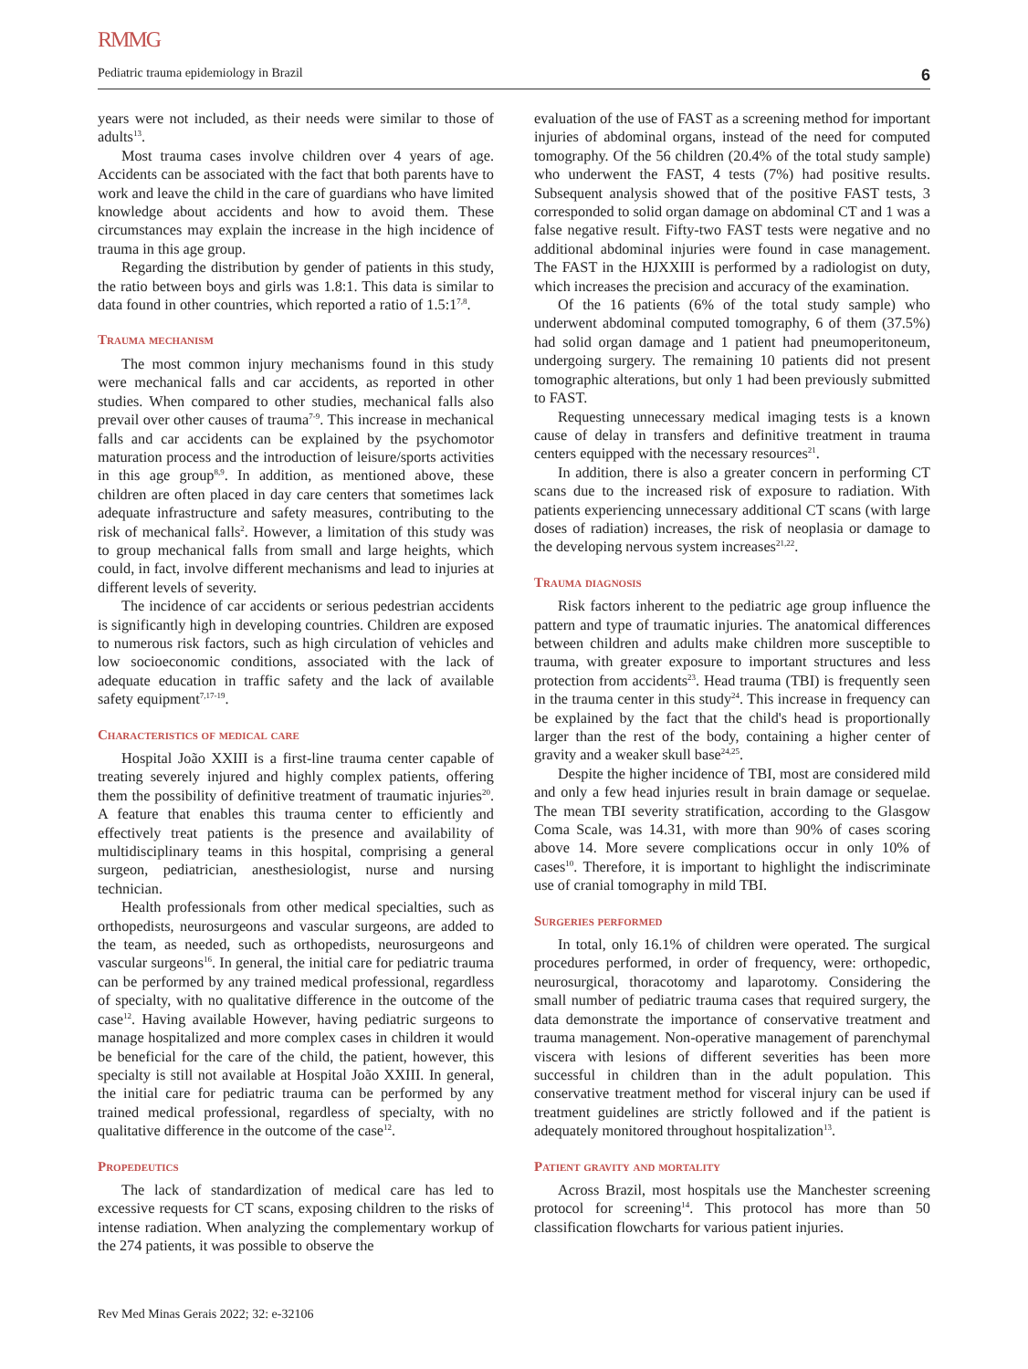RMMG
Pediatric trauma epidemiology in Brazil 6
years were not included, as their needs were similar to those of adults<sup>13</sup>.
Most trauma cases involve children over 4 years of age. Accidents can be associated with the fact that both parents have to work and leave the child in the care of guardians who have limited knowledge about accidents and how to avoid them. These circumstances may explain the increase in the high incidence of trauma in this age group.
Regarding the distribution by gender of patients in this study, the ratio between boys and girls was 1.8:1. This data is similar to data found in other countries, which reported a ratio of 1.5:1<sup>7,8</sup>.
Trauma mechanism
The most common injury mechanisms found in this study were mechanical falls and car accidents, as reported in other studies. When compared to other studies, mechanical falls also prevail over other causes of trauma<sup>7-9</sup>. This increase in mechanical falls and car accidents can be explained by the psychomotor maturation process and the introduction of leisure/sports activities in this age group<sup>8,9</sup>. In addition, as mentioned above, these children are often placed in day care centers that sometimes lack adequate infrastructure and safety measures, contributing to the risk of mechanical falls<sup>2</sup>. However, a limitation of this study was to group mechanical falls from small and large heights, which could, in fact, involve different mechanisms and lead to injuries at different levels of severity.
The incidence of car accidents or serious pedestrian accidents is significantly high in developing countries. Children are exposed to numerous risk factors, such as high circulation of vehicles and low socioeconomic conditions, associated with the lack of adequate education in traffic safety and the lack of available safety equipment<sup>7,17-19</sup>.
Characteristics of medical care
Hospital João XXIII is a first-line trauma center capable of treating severely injured and highly complex patients, offering them the possibility of definitive treatment of traumatic injuries<sup>20</sup>. A feature that enables this trauma center to efficiently and effectively treat patients is the presence and availability of multidisciplinary teams in this hospital, comprising a general surgeon, pediatrician, anesthesiologist, nurse and nursing technician.
Health professionals from other medical specialties, such as orthopedists, neurosurgeons and vascular surgeons, are added to the team, as needed, such as orthopedists, neurosurgeons and vascular surgeons<sup>16</sup>. In general, the initial care for pediatric trauma can be performed by any trained medical professional, regardless of specialty, with no qualitative difference in the outcome of the case<sup>12</sup>. Having available However, having pediatric surgeons to manage hospitalized and more complex cases in children it would be beneficial for the care of the child, the patient, however, this specialty is still not available at Hospital João XXIII. In general, the initial care for pediatric trauma can be performed by any trained medical professional, regardless of specialty, with no qualitative difference in the outcome of the case<sup>12</sup>.
Propedeutics
The lack of standardization of medical care has led to excessive requests for CT scans, exposing children to the risks of intense radiation. When analyzing the complementary workup of the 274 patients, it was possible to observe the
evaluation of the use of FAST as a screening method for important injuries of abdominal organs, instead of the need for computed tomography. Of the 56 children (20.4% of the total study sample) who underwent the FAST, 4 tests (7%) had positive results. Subsequent analysis showed that of the positive FAST tests, 3 corresponded to solid organ damage on abdominal CT and 1 was a false negative result. Fifty-two FAST tests were negative and no additional abdominal injuries were found in case management. The FAST in the HJXXIII is performed by a radiologist on duty, which increases the precision and accuracy of the examination.
Of the 16 patients (6% of the total study sample) who underwent abdominal computed tomography, 6 of them (37.5%) had solid organ damage and 1 patient had pneumoperitoneum, undergoing surgery. The remaining 10 patients did not present tomographic alterations, but only 1 had been previously submitted to FAST.
Requesting unnecessary medical imaging tests is a known cause of delay in transfers and definitive treatment in trauma centers equipped with the necessary resources<sup>21</sup>.
In addition, there is also a greater concern in performing CT scans due to the increased risk of exposure to radiation. With patients experiencing unnecessary additional CT scans (with large doses of radiation) increases, the risk of neoplasia or damage to the developing nervous system increases<sup>21,22</sup>.
Trauma diagnosis
Risk factors inherent to the pediatric age group influence the pattern and type of traumatic injuries. The anatomical differences between children and adults make children more susceptible to trauma, with greater exposure to important structures and less protection from accidents<sup>23</sup>. Head trauma (TBI) is frequently seen in the trauma center in this study<sup>24</sup>. This increase in frequency can be explained by the fact that the child's head is proportionally larger than the rest of the body, containing a higher center of gravity and a weaker skull base<sup>24,25</sup>.
Despite the higher incidence of TBI, most are considered mild and only a few head injuries result in brain damage or sequelae. The mean TBI severity stratification, according to the Glasgow Coma Scale, was 14.31, with more than 90% of cases scoring above 14. More severe complications occur in only 10% of cases<sup>10</sup>. Therefore, it is important to highlight the indiscriminate use of cranial tomography in mild TBI.
Surgeries performed
In total, only 16.1% of children were operated. The surgical procedures performed, in order of frequency, were: orthopedic, neurosurgical, thoracotomy and laparotomy. Considering the small number of pediatric trauma cases that required surgery, the data demonstrate the importance of conservative treatment and trauma management. Non-operative management of parenchymal viscera with lesions of different severities has been more successful in children than in the adult population. This conservative treatment method for visceral injury can be used if treatment guidelines are strictly followed and if the patient is adequately monitored throughout hospitalization<sup>13</sup>.
Patient gravity and mortality
Across Brazil, most hospitals use the Manchester screening protocol for screening<sup>14</sup>. This protocol has more than 50 classification flowcharts for various patient injuries.
Rev Med Minas Gerais 2022; 32: e-32106